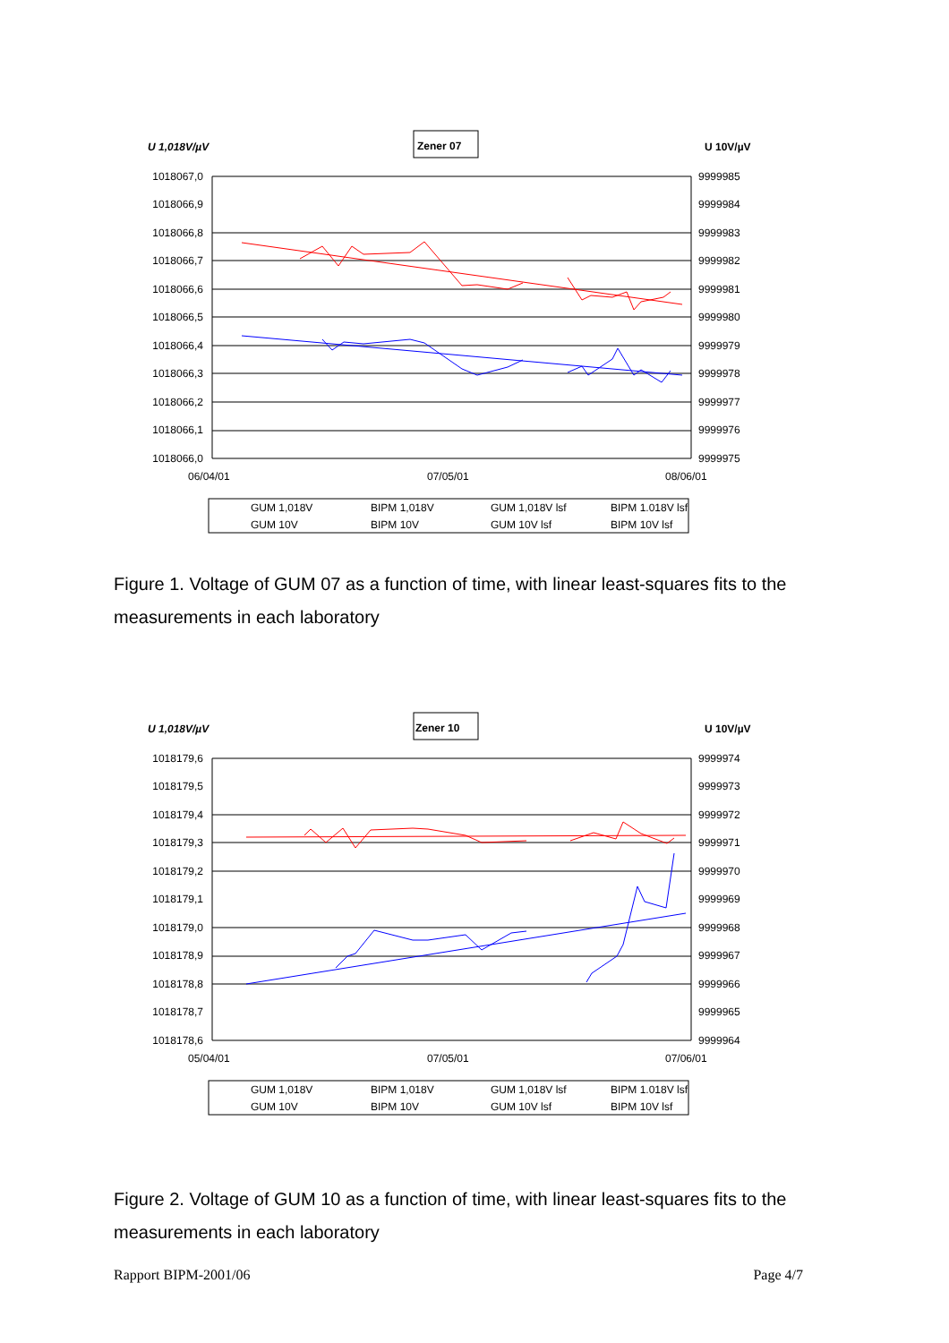U 1,018V/µV
Zener 07
U 10V/µV
1018067,0
1018066,9
1018066,8
1018066,7
1018066,6
1018066,5
1018066,4
1018066,3
1018066,2
1018066,1
1018066,0
9999985
9999984
9999983
9999982
9999981
9999980
9999979
9999978
9999977
9999976
9999975
06/04/01
07/05/01
08/06/01
GUM 1,018V
BIPM 1,018V
GUM 1,018V lsf
BIPM 1.018V lsf
GUM 10V
BIPM 10V
GUM 10V lsf
BIPM 10V lsf
Figure 1. Voltage of GUM 07 as a function of time, with linear least-squares fits to the measurements in each laboratory
U 1,018V/µV
Zener 10
U 10V/µV
1018179,6
1018179,5
1018179,4
1018179,3
1018179,2
1018179,1
1018179,0
1018178,9
1018178,8
1018178,7
1018178,6
9999974
9999973
9999972
9999971
9999970
9999969
9999968
9999967
9999966
9999965
9999964
05/04/01
07/05/01
07/06/01
GUM 1,018V
BIPM 1,018V
GUM 1,018V lsf
BIPM 1.018V lsf
GUM 10V
BIPM 10V
GUM 10V lsf
BIPM 10V lsf
Figure 2. Voltage of GUM 10 as a function of time, with linear least-squares fits to the measurements in each laboratory
Rapport BIPM-2001/06 Page 4/7